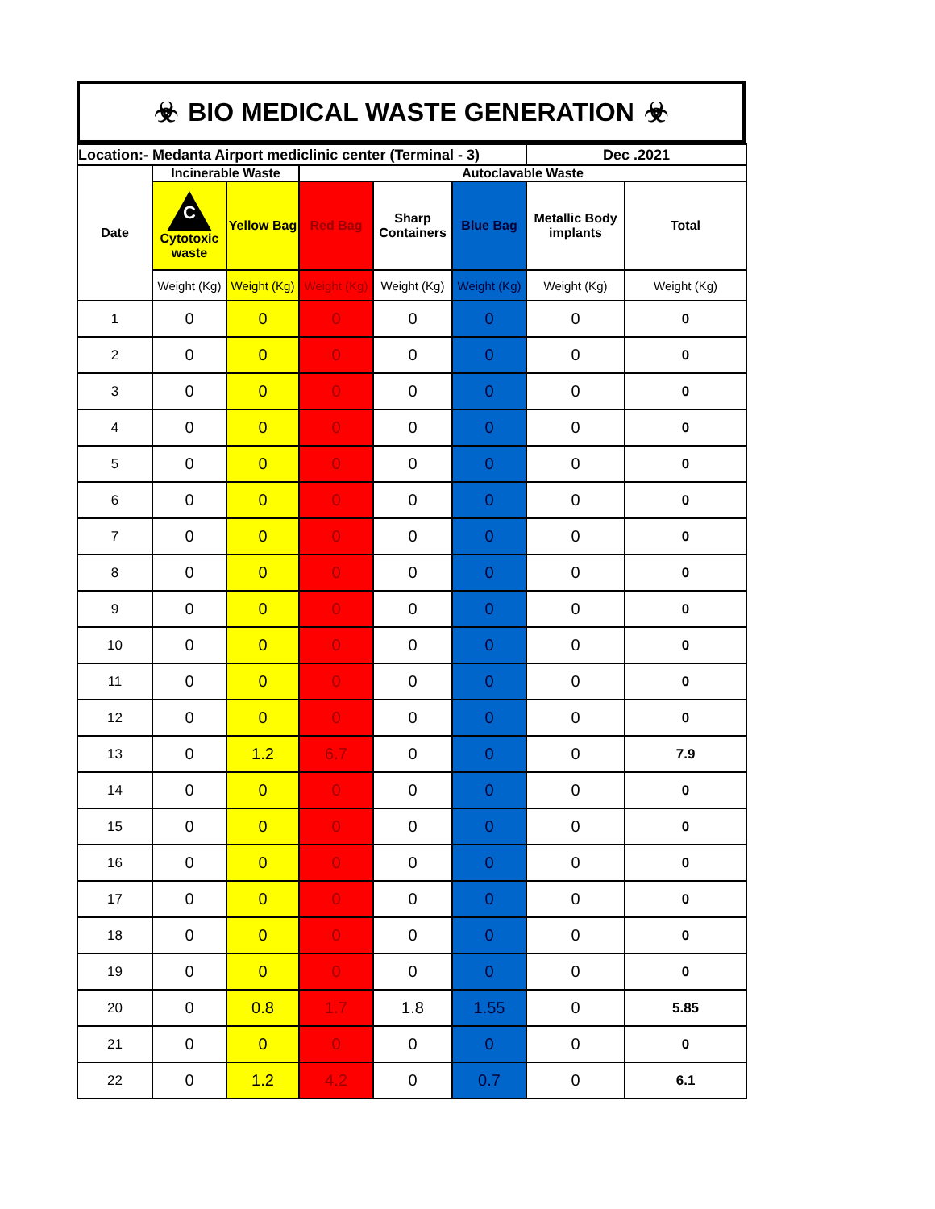☣ BIO MEDICAL WASTE GENERATION ☣
| Location:- Medanta Airport mediclinic center (Terminal - 3) | | | | | | Dec .2021 | |
| Date | Incinerable Waste | | Autoclavable Waste | | | | |
| | C Cytotoxic waste | Yellow Bag | Red Bag | Sharp Containers | Blue Bag | Metallic Body implants | Total |
| | Weight (Kg) | Weight (Kg) | Weight (Kg) | Weight (Kg) | Weight (Kg) | Weight (Kg) | Weight (Kg) |
| 1 | 0 | 0 | 0 | 0 | 0 | 0 | 0 |
| 2 | 0 | 0 | 0 | 0 | 0 | 0 | 0 |
| 3 | 0 | 0 | 0 | 0 | 0 | 0 | 0 |
| 4 | 0 | 0 | 0 | 0 | 0 | 0 | 0 |
| 5 | 0 | 0 | 0 | 0 | 0 | 0 | 0 |
| 6 | 0 | 0 | 0 | 0 | 0 | 0 | 0 |
| 7 | 0 | 0 | 0 | 0 | 0 | 0 | 0 |
| 8 | 0 | 0 | 0 | 0 | 0 | 0 | 0 |
| 9 | 0 | 0 | 0 | 0 | 0 | 0 | 0 |
| 10 | 0 | 0 | 0 | 0 | 0 | 0 | 0 |
| 11 | 0 | 0 | 0 | 0 | 0 | 0 | 0 |
| 12 | 0 | 0 | 0 | 0 | 0 | 0 | 0 |
| 13 | 0 | 1.2 | 6.7 | 0 | 0 | 0 | 7.9 |
| 14 | 0 | 0 | 0 | 0 | 0 | 0 | 0 |
| 15 | 0 | 0 | 0 | 0 | 0 | 0 | 0 |
| 16 | 0 | 0 | 0 | 0 | 0 | 0 | 0 |
| 17 | 0 | 0 | 0 | 0 | 0 | 0 | 0 |
| 18 | 0 | 0 | 0 | 0 | 0 | 0 | 0 |
| 19 | 0 | 0 | 0 | 0 | 0 | 0 | 0 |
| 20 | 0 | 0.8 | 1.7 | 1.8 | 1.55 | 0 | 5.85 |
| 21 | 0 | 0 | 0 | 0 | 0 | 0 | 0 |
| 22 | 0 | 1.2 | 4.2 | 0 | 0.7 | 0 | 6.1 |